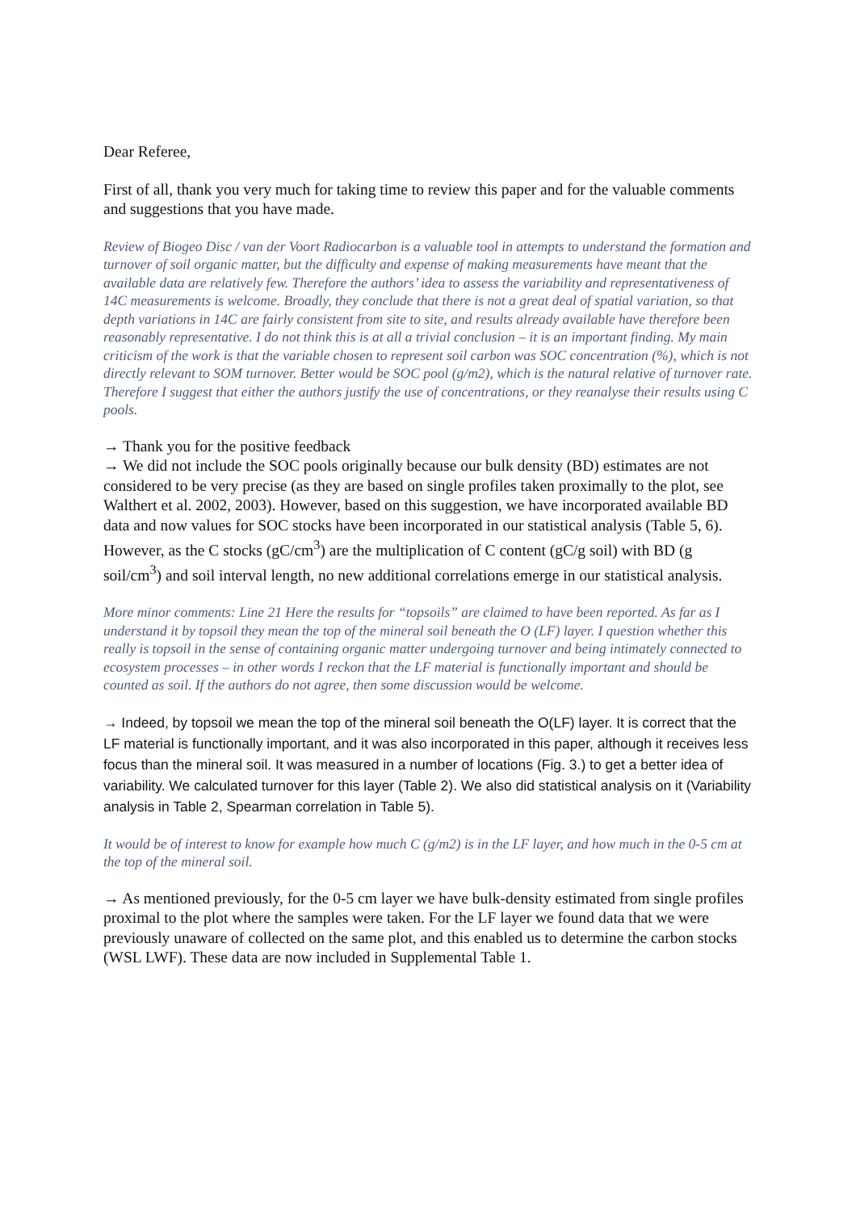Dear Referee,
First of all, thank you very much for taking time to review this paper and for the valuable comments and suggestions that you have made.
Review of Biogeo Disc / van der Voort Radiocarbon is a valuable tool in attempts to understand the formation and turnover of soil organic matter, but the difficulty and expense of making measurements have meant that the available data are relatively few. Therefore the authors’ idea to assess the variability and representativeness of 14C measurements is welcome. Broadly, they conclude that there is not a great deal of spatial variation, so that depth variations in 14C are fairly consistent from site to site, and results already available have therefore been reasonably representative. I do not think this is at all a trivial conclusion – it is an important finding. My main criticism of the work is that the variable chosen to represent soil carbon was SOC concentration (%), which is not directly relevant to SOM turnover. Better would be SOC pool (g/m2), which is the natural relative of turnover rate. Therefore I suggest that either the authors justify the use of concentrations, or they reanalyse their results using C pools.
→ Thank you for the positive feedback
→ We did not include the SOC pools originally because our bulk density (BD) estimates are not considered to be very precise (as they are based on single profiles taken proximally to the plot, see Walthert et al. 2002, 2003). However, based on this suggestion, we have incorporated available BD data and now values for SOC stocks have been incorporated in our statistical analysis (Table 5, 6). However, as the C stocks (gC/cm<sup>3</sup>) are the multiplication of C content (gC/g soil) with BD (g soil/cm<sup>3</sup>) and soil interval length, no new additional correlations emerge in our statistical analysis.
More minor comments: Line 21 Here the results for “topsoils” are claimed to have been reported. As far as I understand it by topsoil they mean the top of the mineral soil beneath the O (LF) layer. I question whether this really is topsoil in the sense of containing organic matter undergoing turnover and being intimately connected to ecosystem processes – in other words I reckon that the LF material is functionally important and should be counted as soil. If the authors do not agree, then some discussion would be welcome.
→ Indeed, by topsoil we mean the top of the mineral soil beneath the O(LF) layer. It is correct that the LF material is functionally important, and it was also incorporated in this paper, although it receives less focus than the mineral soil. It was measured in a number of locations (Fig. 3.) to get a better idea of variability. We calculated turnover for this layer (Table 2). We also did statistical analysis on it (Variability analysis in Table 2, Spearman correlation in Table 5).
It would be of interest to know for example how much C (g/m2) is in the LF layer, and how much in the 0-5 cm at the top of the mineral soil.
→ As mentioned previously, for the 0-5 cm layer we have bulk-density estimated from single profiles proximal to the plot where the samples were taken. For the LF layer we found data that we were previously unaware of collected on the same plot, and this enabled us to determine the carbon stocks (WSL LWF). These data are now included in Supplemental Table 1.